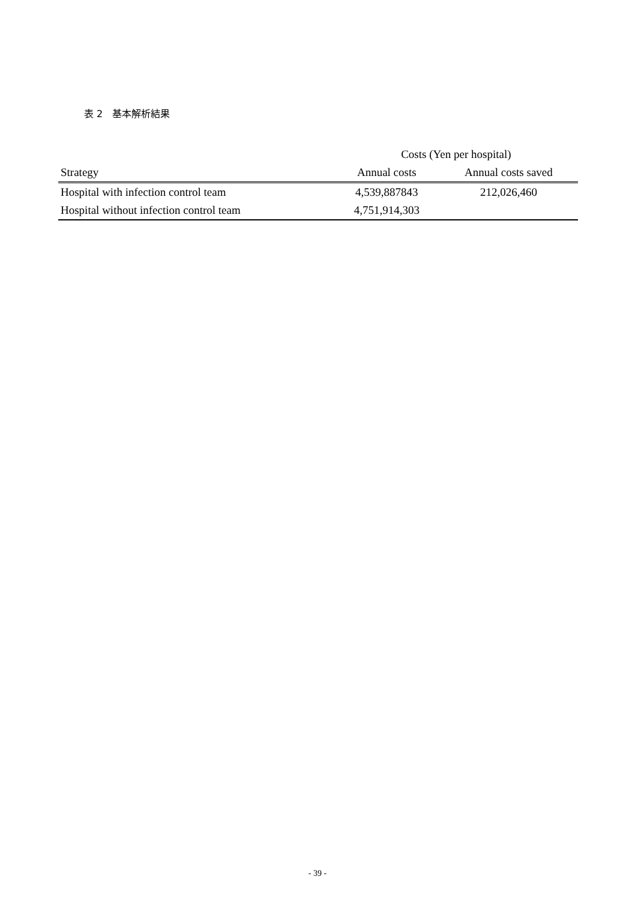表 2　基本解析結果
| | Costs (Yen per hospital) | |
| --- | --- | --- |
| Strategy | Annual costs | Annual costs saved |
| Hospital with infection control team | 4,539,887843 | 212,026,460 |
| Hospital without infection control team | 4,751,914,303 | |
- 39 -